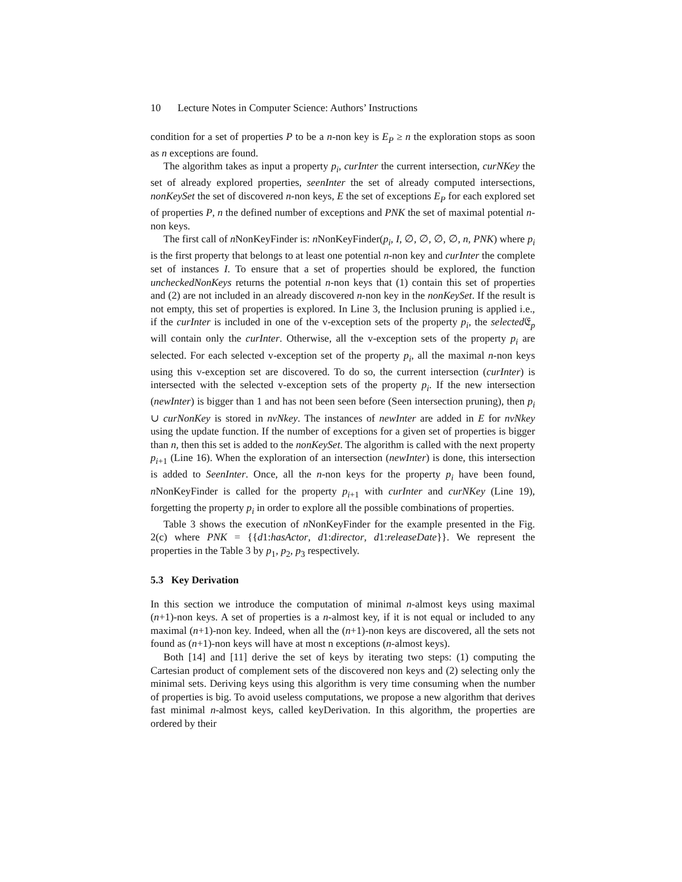10 Lecture Notes in Computer Science: Authors’ Instructions
condition for a set of properties P to be a n-non key is E<sub>P</sub> ≥ n the exploration stops as soon as n exceptions are found.
The algorithm takes as input a property p<sub>i</sub>, curInter the current intersection, curNKey the set of already explored properties, seenInter the set of already computed intersections, nonKeySet the set of discovered n-non keys, E the set of exceptions E<sub>P</sub> for each explored set of properties P, n the defined number of exceptions and PNK the set of maximal potential n-non keys.
The first call of n NonKeyFinder is: n NonKeyFinder(p<sub>i</sub>, I, ∅, ∅, ∅, ∅, n, PNK) where p<sub>i</sub> is the first property that belongs to at least one potential n-non key and curInter the complete set of instances I. To ensure that a set of properties should be explored, the function uncheckedNonKeys returns the potential n-non keys that (1) contain this set of properties and (2) are not included in an already discovered n-non key in the nonKeySet. If the result is not empty, this set of properties is explored. In Line 3, the Inclusion pruning is applied i.e., if the curInter is included in one of the v-exception sets of the property p<sub>i</sub>, the selected 𝔈<sub>p</sub> will contain only the curInter. Otherwise, all the v-exception sets of the property p<sub>i</sub> are selected. For each selected v-exception set of the property p<sub>i</sub>, all the maximal n-non keys using this v-exception set are discovered. To do so, the current intersection (curInter) is intersected with the selected v-exception sets of the property p<sub>i</sub>. If the new intersection (newInter) is bigger than 1 and has not been seen before (Seen intersection pruning), then p<sub>i</sub> ∪ curNonKey is stored in nvNkey. The instances of newInter are added in E for nvNkey using the update function. If the number of exceptions for a given set of properties is bigger than n, then this set is added to the nonKeySet. The algorithm is called with the next property p<sub>i+1</sub> (Line 16). When the exploration of an intersection (newInter) is done, this intersection is added to SeenInter. Once, all the n-non keys for the property p<sub>i</sub> have been found, n NonKeyFinder is called for the property p<sub>i+1</sub> with curInter and curNKey (Line 19), forgetting the property p<sub>i</sub> in order to explore all the possible combinations of properties.
Table 3 shows the execution of n NonKeyFinder for the example presented in the Fig. 2(c) where PNK = {{d1:hasActor, d1:director, d1:releaseDate}}. We represent the properties in the Table 3 by p<sub>1</sub>, p<sub>2</sub>, p<sub>3</sub> respectively.
5.3 Key Derivation
In this section we introduce the computation of minimal n-almost keys using maximal (n+1)-non keys. A set of properties is a n-almost key, if it is not equal or included to any maximal (n+1)-non key. Indeed, when all the (n+1)-non keys are discovered, all the sets not found as (n+1)-non keys will have at most n exceptions (n-almost keys).
Both [14] and [11] derive the set of keys by iterating two steps: (1) computing the Cartesian product of complement sets of the discovered non keys and (2) selecting only the minimal sets. Deriving keys using this algorithm is very time consuming when the number of properties is big. To avoid useless computations, we propose a new algorithm that derives fast minimal n-almost keys, called keyDerivation. In this algorithm, the properties are ordered by their